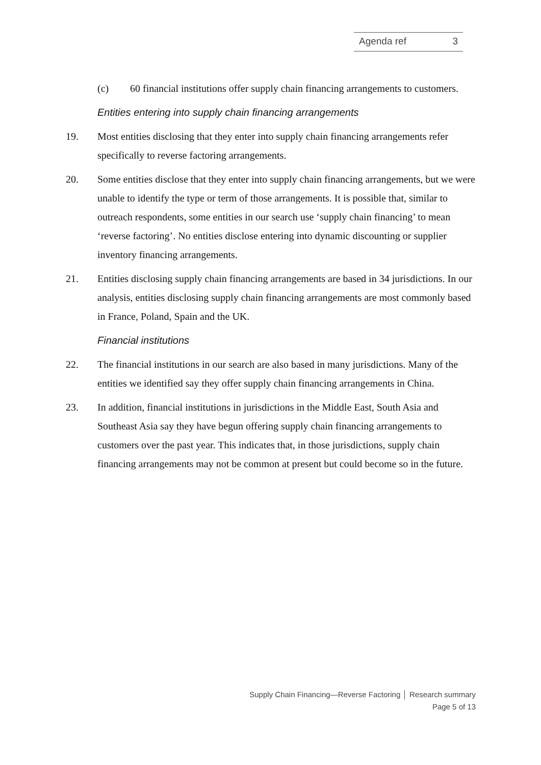Agenda ref 3
(c) 60 financial institutions offer supply chain financing arrangements to customers.
Entities entering into supply chain financing arrangements
19. Most entities disclosing that they enter into supply chain financing arrangements refer specifically to reverse factoring arrangements.
20. Some entities disclose that they enter into supply chain financing arrangements, but we were unable to identify the type or term of those arrangements. It is possible that, similar to outreach respondents, some entities in our search use ‘supply chain financing’ to mean ‘reverse factoring’. No entities disclose entering into dynamic discounting or supplier inventory financing arrangements.
21. Entities disclosing supply chain financing arrangements are based in 34 jurisdictions. In our analysis, entities disclosing supply chain financing arrangements are most commonly based in France, Poland, Spain and the UK.
Financial institutions
22. The financial institutions in our search are also based in many jurisdictions. Many of the entities we identified say they offer supply chain financing arrangements in China.
23. In addition, financial institutions in jurisdictions in the Middle East, South Asia and Southeast Asia say they have begun offering supply chain financing arrangements to customers over the past year. This indicates that, in those jurisdictions, supply chain financing arrangements may not be common at present but could become so in the future.
Supply Chain Financing—Reverse Factoring │ Research summary
Page 5 of 13